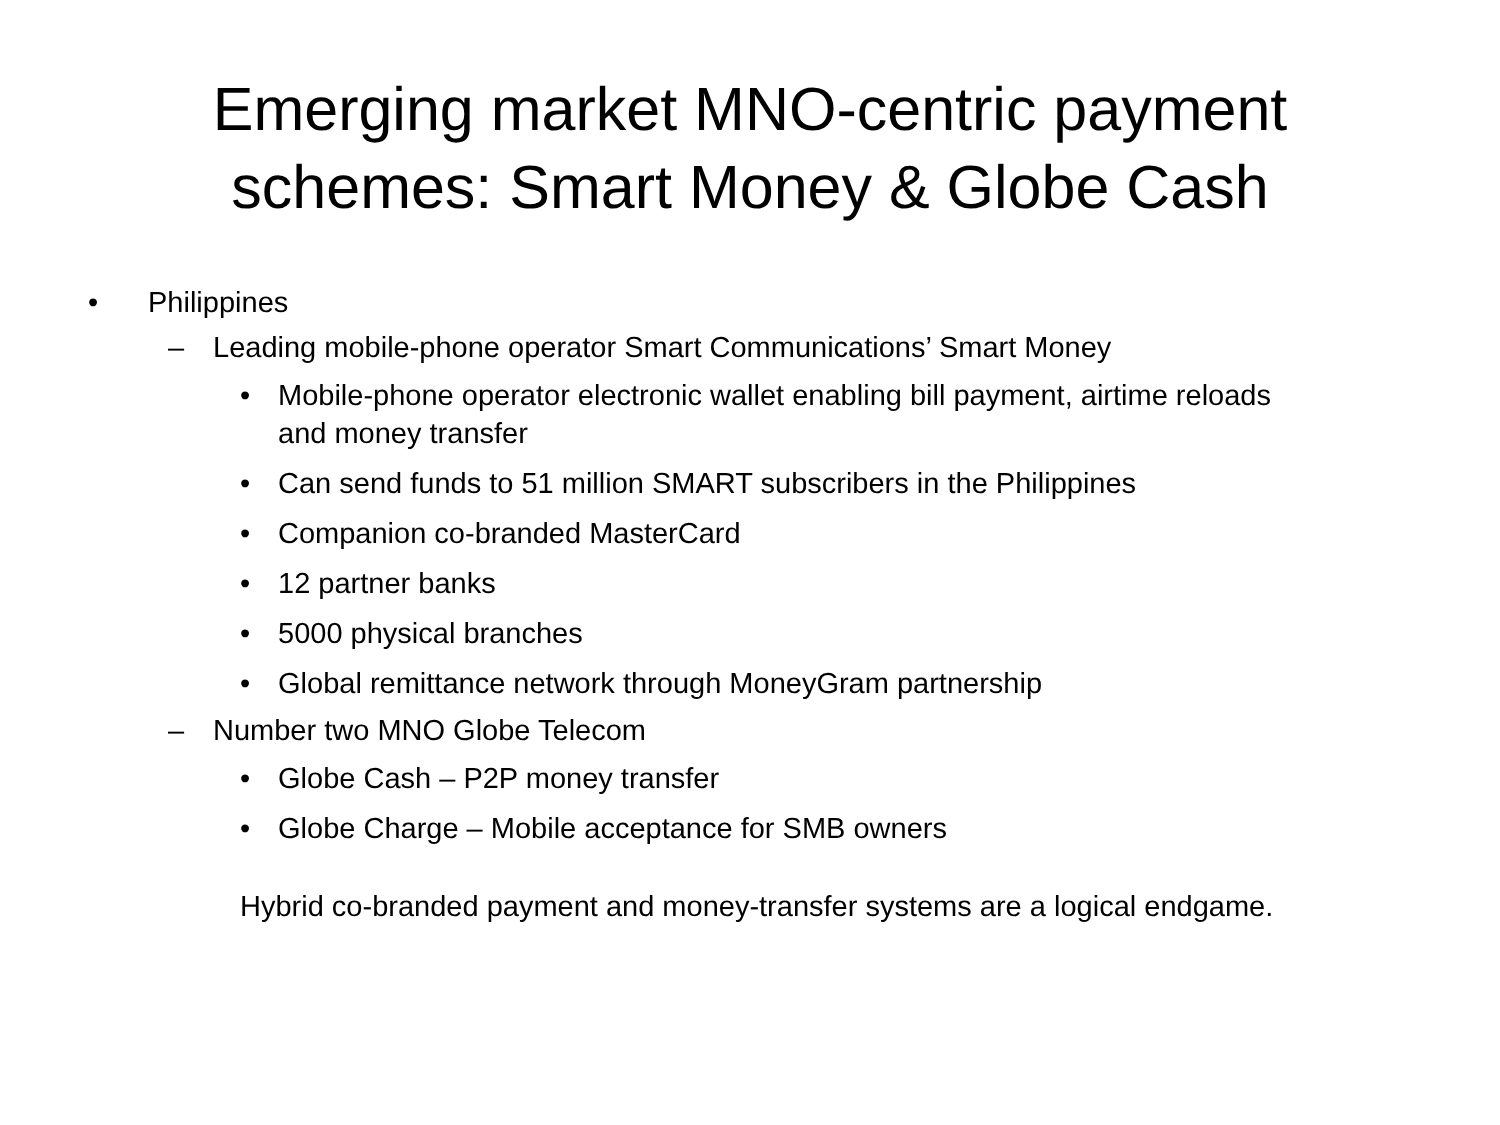Emerging market MNO-centric payment
schemes: Smart Money & Globe Cash
• Philippines
– Leading mobile-phone operator Smart Communications’ Smart Money
• Mobile-phone operator electronic wallet enabling bill payment, airtime reloads and money transfer
• Can send funds to 51 million SMART subscribers in the Philippines
• Companion co-branded MasterCard
• 12 partner banks
• 5000 physical branches
• Global remittance network through MoneyGram partnership
– Number two MNO Globe Telecom
• Globe Cash – P2P money transfer
• Globe Charge – Mobile acceptance for SMB owners
Hybrid co-branded payment and money-transfer systems are a logical endgame.